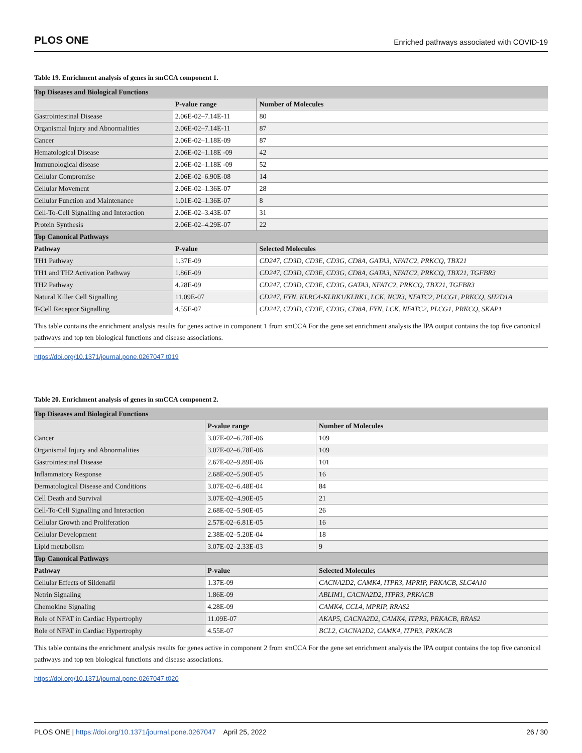PLOS ONE Enriched pathways associated with COVID-19
Table 19. Enrichment analysis of genes in smCCA component 1.
| Top Diseases and Biological Functions | | |
| --- | --- | --- |
| | P-value range | Number of Molecules |
| Gastrointestinal Disease | 2.06E-02–7.14E-11 | 80 |
| Organismal Injury and Abnormalities | 2.06E-02–7.14E-11 | 87 |
| Cancer | 2.06E-02–1.18E-09 | 87 |
| Hematological Disease | 2.06E-02–1.18E -09 | 42 |
| Immunological disease | 2.06E-02–1.18E -09 | 52 |
| Cellular Compromise | 2.06E-02–6.90E-08 | 14 |
| Cellular Movement | 2.06E-02–1.36E-07 | 28 |
| Cellular Function and Maintenance | 1.01E-02–1.36E-07 | 8 |
| Cell-To-Cell Signalling and Interaction | 2.06E-02–3.43E-07 | 31 |
| Protein Synthesis | 2.06E-02–4.29E-07 | 22 |
| Top Canonical Pathways | | |
| Pathway | P-value | Selected Molecules |
| TH1 Pathway | 1.37E-09 | CD247, CD3D, CD3E, CD3G, CD8A, GATA3, NFATC2, PRKCQ, TBX21 |
| TH1 and TH2 Activation Pathway | 1.86E-09 | CD247, CD3D, CD3E, CD3G, CD8A, GATA3, NFATC2, PRKCQ, TBX21, TGFBR3 |
| TH2 Pathway | 4.28E-09 | CD247, CD3D, CD3E, CD3G, GATA3, NFATC2, PRKCQ, TBX21, TGFBR3 |
| Natural Killer Cell Signalling | 11.09E-07 | CD247, FYN, KLRC4-KLRK1/KLRK1, LCK, NCR3, NFATC2, PLCG1, PRKCQ, SH2D1A |
| T-Cell Receptor Signalling | 4.55E-07 | CD247, CD3D, CD3E, CD3G, CD8A, FYN, LCK, NFATC2, PLCG1, PRKCQ, SKAP1 |
This table contains the enrichment analysis results for genes active in component 1 from smCCA For the gene set enrichment analysis the IPA output contains the top five canonical pathways and top ten biological functions and disease associations.
https://doi.org/10.1371/journal.pone.0267047.t019
Table 20. Enrichment analysis of genes in smCCA component 2.
| Top Diseases and Biological Functions | | |
| --- | --- | --- |
| | P-value range | Number of Molecules |
| Cancer | 3.07E-02–6.78E-06 | 109 |
| Organismal Injury and Abnormalities | 3.07E-02–6.78E-06 | 109 |
| Gastrointestinal Disease | 2.67E-02–9.89E-06 | 101 |
| Inflammatory Response | 2.68E-02–5.90E-05 | 16 |
| Dermatological Disease and Conditions | 3.07E-02–6.48E-04 | 84 |
| Cell Death and Survival | 3.07E-02–4.90E-05 | 21 |
| Cell-To-Cell Signalling and Interaction | 2.68E-02–5.90E-05 | 26 |
| Cellular Growth and Proliferation | 2.57E-02–6.81E-05 | 16 |
| Cellular Development | 2.38E-02–5.20E-04 | 18 |
| Lipid metabolism | 3.07E-02–2.33E-03 | 9 |
| Top Canonical Pathways | | |
| Pathway | P-value | Selected Molecules |
| Cellular Effects of Sildenafil | 1.37E-09 | CACNA2D2, CAMK4, ITPR3, MPRIP, PRKACB, SLC4A10 |
| Netrin Signaling | 1.86E-09 | ABLIM1, CACNA2D2, ITPR3, PRKACB |
| Chemokine Signaling | 4.28E-09 | CAMK4, CCL4, MPRIP, RRAS2 |
| Role of NFAT in Cardiac Hypertrophy | 11.09E-07 | AKAP5, CACNA2D2, CAMK4, ITPR3, PRKACB, RRAS2 |
| Role of NFAT in Cardiac Hypertrophy | 4.55E-07 | BCL2, CACNA2D2, CAMK4, ITPR3, PRKACB |
This table contains the enrichment analysis results for genes active in component 2 from smCCA For the gene set enrichment analysis the IPA output contains the top five canonical pathways and top ten biological functions and disease associations.
https://doi.org/10.1371/journal.pone.0267047.t020
PLOS ONE | https://doi.org/10.1371/journal.pone.0267047 April 25, 2022 26 / 30